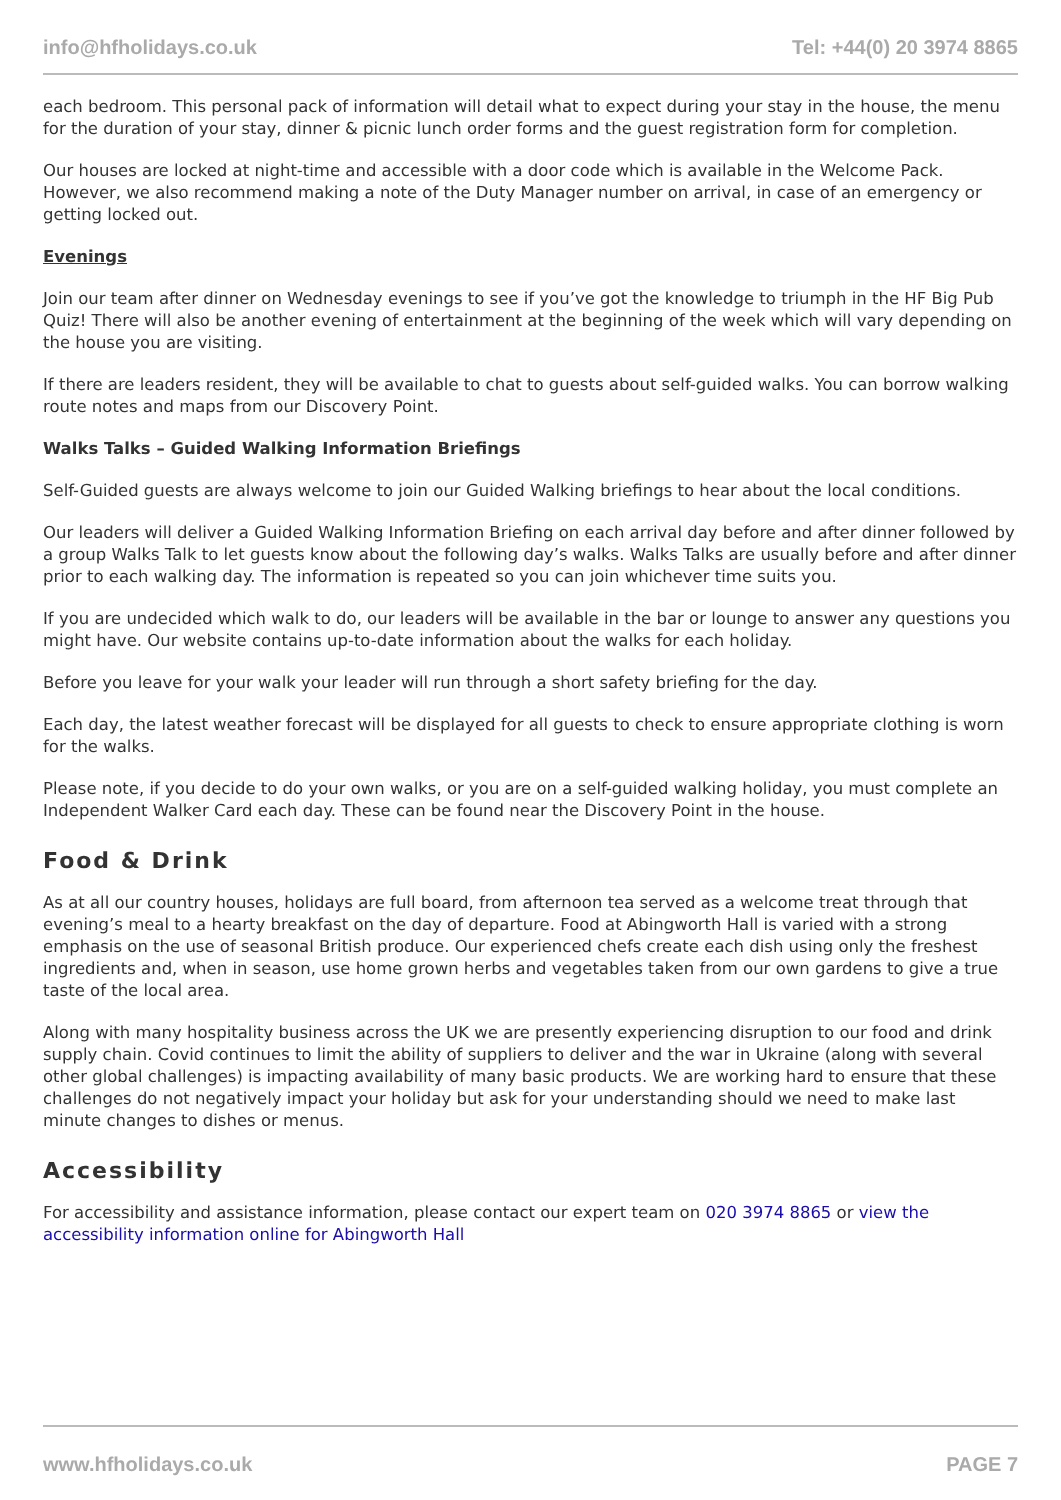info@hfholidays.co.uk Tel: +44(0) 20 3974 8865
each bedroom. This personal pack of information will detail what to expect during your stay in the house, the menu for the duration of your stay, dinner & picnic lunch order forms and the guest registration form for completion.
Our houses are locked at night-time and accessible with a door code which is available in the Welcome Pack. However, we also recommend making a note of the Duty Manager number on arrival, in case of an emergency or getting locked out.
Evenings
Join our team after dinner on Wednesday evenings to see if you’ve got the knowledge to triumph in the HF Big Pub Quiz! There will also be another evening of entertainment at the beginning of the week which will vary depending on the house you are visiting.
If there are leaders resident, they will be available to chat to guests about self-guided walks. You can borrow walking route notes and maps from our Discovery Point.
Walks Talks – Guided Walking Information Briefings
Self-Guided guests are always welcome to join our Guided Walking briefings to hear about the local conditions.
Our leaders will deliver a Guided Walking Information Briefing on each arrival day before and after dinner followed by a group Walks Talk to let guests know about the following day’s walks. Walks Talks are usually before and after dinner prior to each walking day. The information is repeated so you can join whichever time suits you.
If you are undecided which walk to do, our leaders will be available in the bar or lounge to answer any questions you might have. Our website contains up-to-date information about the walks for each holiday.
Before you leave for your walk your leader will run through a short safety briefing for the day.
Each day, the latest weather forecast will be displayed for all guests to check to ensure appropriate clothing is worn for the walks.
Please note, if you decide to do your own walks, or you are on a self-guided walking holiday, you must complete an Independent Walker Card each day. These can be found near the Discovery Point in the house.
Food & Drink
As at all our country houses, holidays are full board, from afternoon tea served as a welcome treat through that evening’s meal to a hearty breakfast on the day of departure. Food at Abingworth Hall is varied with a strong emphasis on the use of seasonal British produce. Our experienced chefs create each dish using only the freshest ingredients and, when in season, use home grown herbs and vegetables taken from our own gardens to give a true taste of the local area.
Along with many hospitality business across the UK we are presently experiencing disruption to our food and drink supply chain. Covid continues to limit the ability of suppliers to deliver and the war in Ukraine (along with several other global challenges) is impacting availability of many basic products. We are working hard to ensure that these challenges do not negatively impact your holiday but ask for your understanding should we need to make last minute changes to dishes or menus.
Accessibility
For accessibility and assistance information, please contact our expert team on 020 3974 8865 or view the accessibility information online for Abingworth Hall
www.hfholidays.co.uk PAGE 7